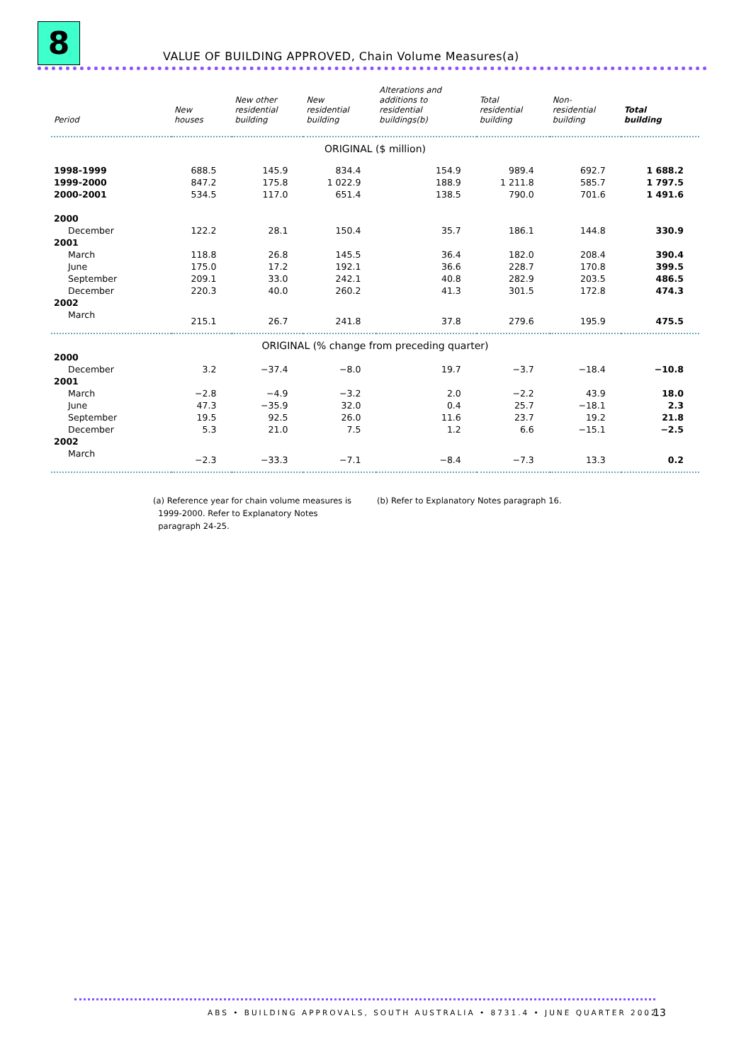8
VALUE OF BUILDING APPROVED, Chain Volume Measures(a)
| Period | New houses | New other residential building | New residential building | Alterations and additions to residential buildings(b) | Total residential building | Non- residential building | Total building |
| --- | --- | --- | --- | --- | --- | --- | --- |
| ORIGINAL ($ million) | | | | | | | |
| 1998-1999 | 688.5 | 145.9 | 834.4 | 154.9 | 989.4 | 692.7 | 1 688.2 |
| 1999-2000 | 847.2 | 175.8 | 1 022.9 | 188.9 | 1 211.8 | 585.7 | 1 797.5 |
| 2000-2001 | 534.5 | 117.0 | 651.4 | 138.5 | 790.0 | 701.6 | 1 491.6 |
| 2000 | | | | | | | |
| December | 122.2 | 28.1 | 150.4 | 35.7 | 186.1 | 144.8 | 330.9 |
| 2001 | | | | | | | |
| March | 118.8 | 26.8 | 145.5 | 36.4 | 182.0 | 208.4 | 390.4 |
| June | 175.0 | 17.2 | 192.1 | 36.6 | 228.7 | 170.8 | 399.5 |
| September | 209.1 | 33.0 | 242.1 | 40.8 | 282.9 | 203.5 | 486.5 |
| December | 220.3 | 40.0 | 260.2 | 41.3 | 301.5 | 172.8 | 474.3 |
| 2002 | | | | | | | |
| March | 215.1 | 26.7 | 241.8 | 37.8 | 279.6 | 195.9 | 475.5 |
| ORIGINAL (% change from preceding quarter) | | | | | | | |
| 2000 | | | | | | | |
| December | 3.2 | −37.4 | −8.0 | 19.7 | −3.7 | −18.4 | −10.8 |
| 2001 | | | | | | | |
| March | −2.8 | −4.9 | −3.2 | 2.0 | −2.2 | 43.9 | 18.0 |
| June | 47.3 | −35.9 | 32.0 | 0.4 | 25.7 | −18.1 | 2.3 |
| September | 19.5 | 92.5 | 26.0 | 11.6 | 23.7 | 19.2 | 21.8 |
| December | 5.3 | 21.0 | 7.5 | 1.2 | 6.6 | −15.1 | −2.5 |
| 2002 | | | | | | | |
| March | −2.3 | −33.3 | −7.1 | −8.4 | −7.3 | 13.3 | 0.2 |
(a) Reference year for chain volume measures is
1999-2000. Refer to Explanatory Notes
paragraph 24-25.
(b) Refer to Explanatory Notes paragraph 16.
ABS • BUILDING APPROVALS, SOUTH AUSTRALIA • 8731.4 • JUNE QUARTER 2002
13